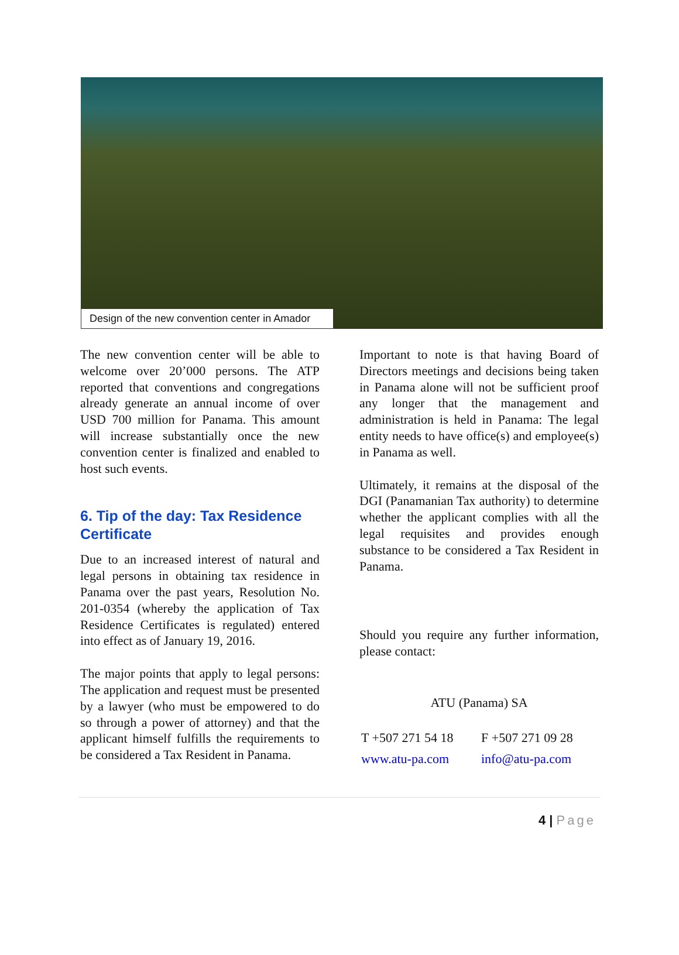Design of the new convention center in Amador
The new convention center will be able to welcome over 20’000 persons. The ATP reported that conventions and congregations already generate an annual income of over USD 700 million for Panama. This amount will increase substantially once the new convention center is finalized and enabled to host such events.
6. Tip of the day: Tax Residence Certificate
Due to an increased interest of natural and legal persons in obtaining tax residence in Panama over the past years, Resolution No. 201-0354 (whereby the application of Tax Residence Certificates is regulated) entered into effect as of January 19, 2016.
The major points that apply to legal persons: The application and request must be presented by a lawyer (who must be empowered to do so through a power of attorney) and that the applicant himself fulfills the requirements to be considered a Tax Resident in Panama.
Important to note is that having Board of Directors meetings and decisions being taken in Panama alone will not be sufficient proof any longer that the management and administration is held in Panama: The legal entity needs to have office(s) and employee(s) in Panama as well.
Ultimately, it remains at the disposal of the DGI (Panamanian Tax authority) to determine whether the applicant complies with all the legal requisites and provides enough substance to be considered a Tax Resident in Panama.
Should you require any further information, please contact:
ATU (Panama) SA
| T +507 271 54 18 | F +507 271 09 28 |
| www.atu-pa.com | info@atu-pa.com |
4 | Page